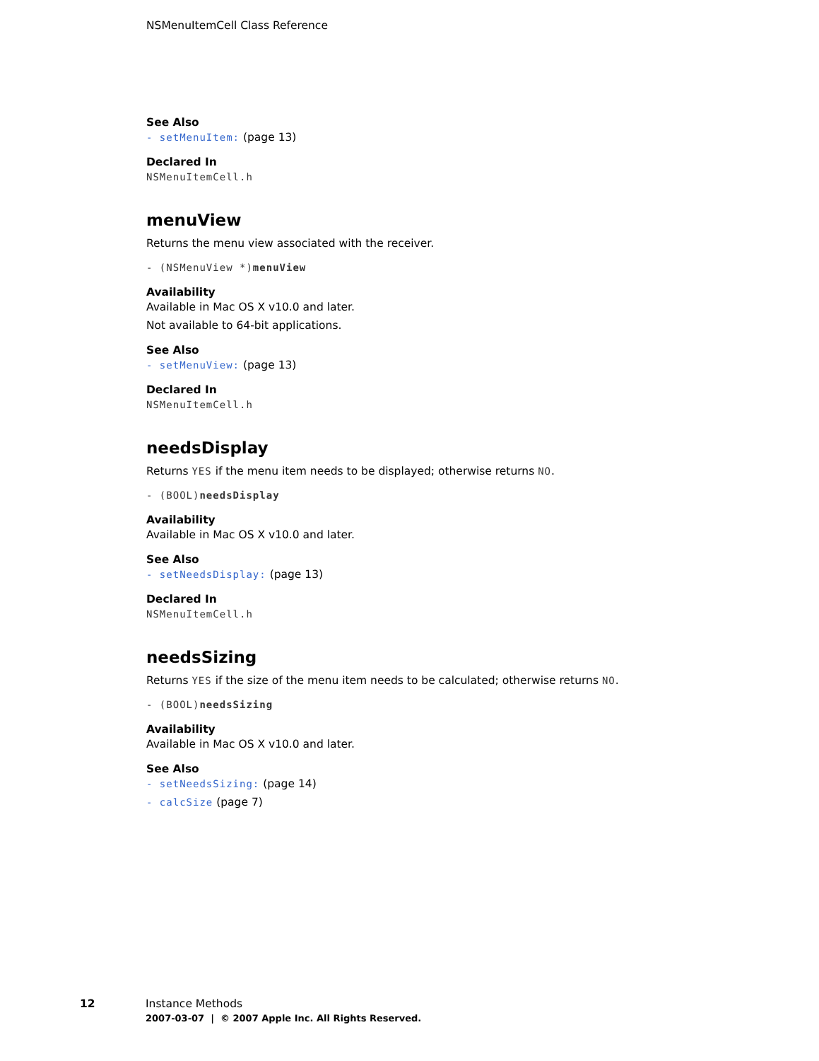NSMenuItemCell Class Reference
See Also
- setMenuItem: (page 13)
Declared In
NSMenuItemCell.h
menuView
Returns the menu view associated with the receiver.
- (NSMenuView *)menuView
Availability
Available in Mac OS X v10.0 and later.
Not available to 64-bit applications.
See Also
- setMenuView: (page 13)
Declared In
NSMenuItemCell.h
needsDisplay
Returns YES if the menu item needs to be displayed; otherwise returns NO.
- (BOOL)needsDisplay
Availability
Available in Mac OS X v10.0 and later.
See Also
- setNeedsDisplay: (page 13)
Declared In
NSMenuItemCell.h
needsSizing
Returns YES if the size of the menu item needs to be calculated; otherwise returns NO.
- (BOOL)needsSizing
Availability
Available in Mac OS X v10.0 and later.
See Also
- setNeedsSizing: (page 14)
- calcSize (page 7)
12 Instance Methods
2007-03-07 | © 2007 Apple Inc. All Rights Reserved.